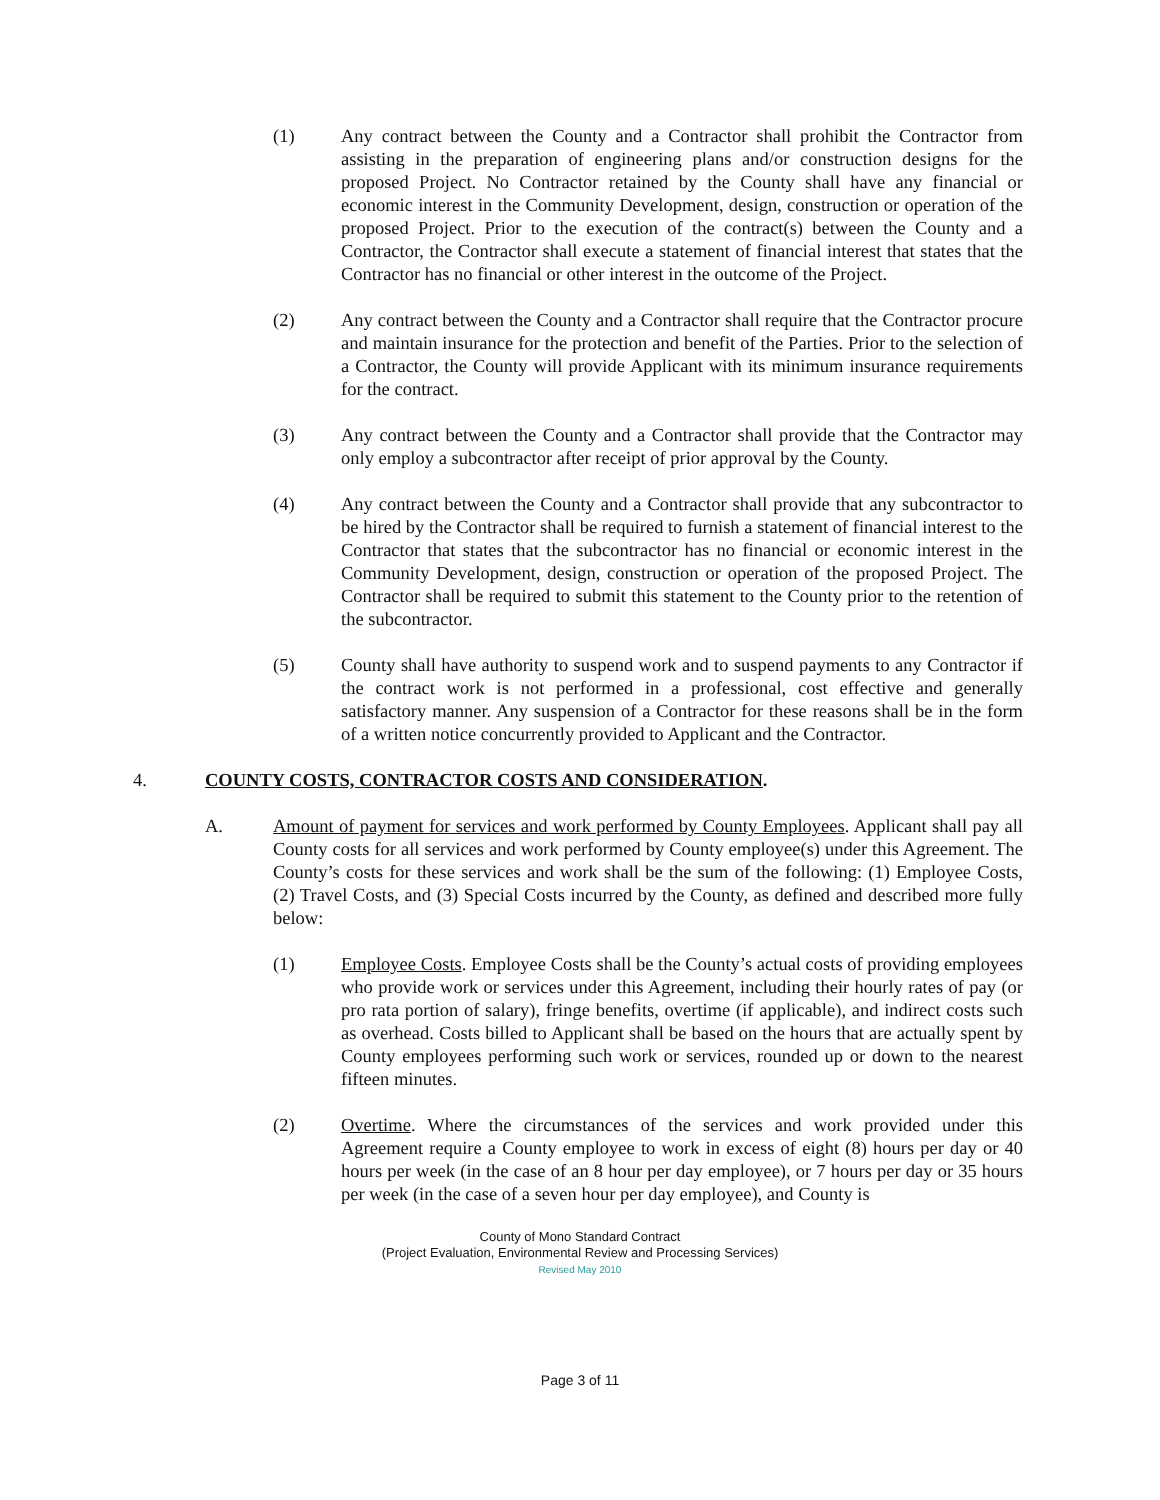(1) Any contract between the County and a Contractor shall prohibit the Contractor from assisting in the preparation of engineering plans and/or construction designs for the proposed Project. No Contractor retained by the County shall have any financial or economic interest in the Community Development, design, construction or operation of the proposed Project. Prior to the execution of the contract(s) between the County and a Contractor, the Contractor shall execute a statement of financial interest that states that the Contractor has no financial or other interest in the outcome of the Project.
(2) Any contract between the County and a Contractor shall require that the Contractor procure and maintain insurance for the protection and benefit of the Parties. Prior to the selection of a Contractor, the County will provide Applicant with its minimum insurance requirements for the contract.
(3) Any contract between the County and a Contractor shall provide that the Contractor may only employ a subcontractor after receipt of prior approval by the County.
(4) Any contract between the County and a Contractor shall provide that any subcontractor to be hired by the Contractor shall be required to furnish a statement of financial interest to the Contractor that states that the subcontractor has no financial or economic interest in the Community Development, design, construction or operation of the proposed Project. The Contractor shall be required to submit this statement to the County prior to the retention of the subcontractor.
(5) County shall have authority to suspend work and to suspend payments to any Contractor if the contract work is not performed in a professional, cost effective and generally satisfactory manner. Any suspension of a Contractor for these reasons shall be in the form of a written notice concurrently provided to Applicant and the Contractor.
4. COUNTY COSTS, CONTRACTOR COSTS AND CONSIDERATION.
A. Amount of payment for services and work performed by County Employees. Applicant shall pay all County costs for all services and work performed by County employee(s) under this Agreement. The County’s costs for these services and work shall be the sum of the following: (1) Employee Costs, (2) Travel Costs, and (3) Special Costs incurred by the County, as defined and described more fully below:
(1) Employee Costs. Employee Costs shall be the County’s actual costs of providing employees who provide work or services under this Agreement, including their hourly rates of pay (or pro rata portion of salary), fringe benefits, overtime (if applicable), and indirect costs such as overhead. Costs billed to Applicant shall be based on the hours that are actually spent by County employees performing such work or services, rounded up or down to the nearest fifteen minutes.
(2) Overtime. Where the circumstances of the services and work provided under this Agreement require a County employee to work in excess of eight (8) hours per day or 40 hours per week (in the case of an 8 hour per day employee), or 7 hours per day or 35 hours per week (in the case of a seven hour per day employee), and County is
County of Mono Standard Contract
(Project Evaluation, Environmental Review and Processing Services)
Revised May 2010
Page 3 of 11